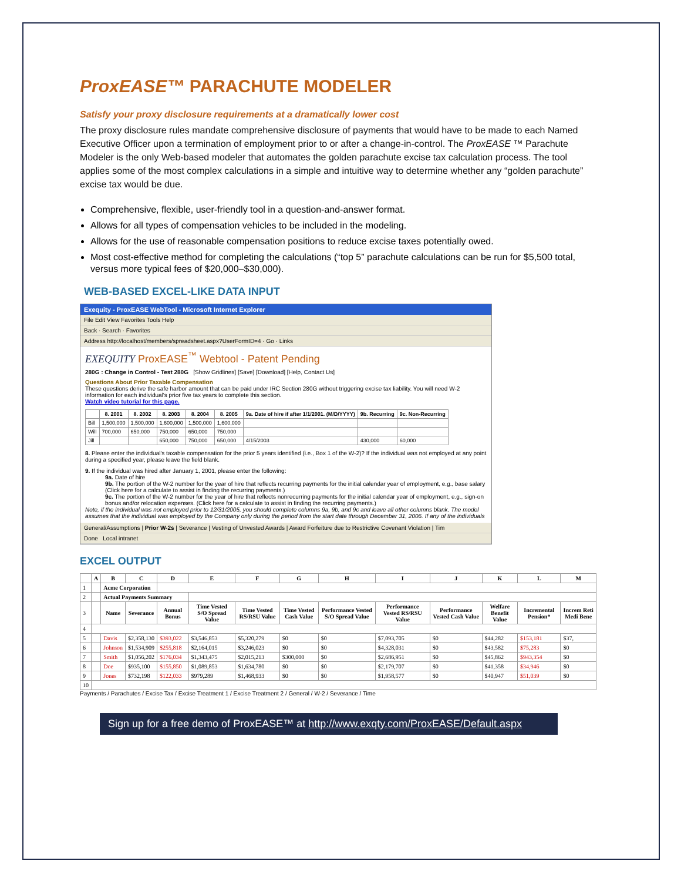ProxEASE™ PARACHUTE MODELER
Satisfy your proxy disclosure requirements at a dramatically lower cost
The proxy disclosure rules mandate comprehensive disclosure of payments that would have to be made to each Named Executive Officer upon a termination of employment prior to or after a change-in-control. The ProxEASE ™ Parachute Modeler is the only Web-based modeler that automates the golden parachute excise tax calculation process. The tool applies some of the most complex calculations in a simple and intuitive way to determine whether any “golden parachute” excise tax would be due.
Comprehensive, flexible, user-friendly tool in a question-and-answer format.
Allows for all types of compensation vehicles to be included in the modeling.
Allows for the use of reasonable compensation positions to reduce excise taxes potentially owed.
Most cost-effective method for completing the calculations (“top 5” parachute calculations can be run for $5,500 total, versus more typical fees of $20,000–$30,000).
WEB-BASED EXCEL-LIKE DATA INPUT
Exequity - ProxEASE WebTool - Microsoft Internet Explorer
File Edit View Favorites Tools Help
Back · Search · Favorites
Address http://localhost/members/spreadsheet.aspx?UserFormID=4 · Go · Links
EXEQUITY ProxEASE<sup>™</sup> Webtool - Patent Pending
280G : Change in Control - Test 280G [Show Gridlines] [Save] [Download] [Help, Contact Us]
Questions About Prior Taxable Compensation
These questions derive the safe harbor amount that can be paid under IRC Section 280G without triggering excise tax liability. You will need W-2 information for each individual's prior five tax years to complete this section.
Watch video tutorial for this page.
| | 8. 2001 | 8. 2002 | 8. 2003 | 8. 2004 | 8. 2005 | 9a. Date of hire if after 1/1/2001. (M/D/YYYY) | 9b. Recurring | 9c. Non-Recurring |
| --- | --- | --- | --- | --- | --- | --- | --- | --- |
| Bill | 1,500,000 | 1,500,000 | 1,600,000 | 1,500,000 | 1,600,000 | | | |
| Will | 700,000 | 650,000 | 750,000 | 650,000 | 750,000 | | | |
| Jill | | | 650,000 | 750,000 | 650,000 | 4/15/2003 | 430,000 | 60,000 |
8. Please enter the individual's taxable compensation for the prior 5 years identified (i.e., Box 1 of the W-2)? If the individual was not employed at any point during a specified year, please leave the field blank.
9. If the individual was hired after January 1, 2001, please enter the following:
9a. Date of hire
9b. The portion of the W-2 number for the year of hire that reflects recurring payments for the initial calendar year of employment, e.g., base salary (Click here for a calculate to assist in finding the recurring payments.)
9c. The portion of the W-2 number for the year of hire that reflects nonrecurring payments for the initial calendar year of employment, e.g., sign-on bonus and/or relocation expenses. (Click here for a calculate to assist in finding the recurring payments.)
Note, if the individual was not employed prior to 12/31/2005, you should complete columns 9a, 9b, and 9c and leave all other columns blank. The model assumes that the individual was employed by the Company only during the period from the start date through December 31, 2006. If any of the individuals
General/Assumptions | Prior W-2s | Severance | Vesting of Unvested Awards | Award Forfeiture due to Restrictive Covenant Violation | Tim
Done Local intranet
EXCEL OUTPUT
| | A | B | C | D | E | F | G | H | I | J | K | L | M |
| --- | --- | --- | --- | --- | --- | --- | --- | --- | --- | --- | --- | --- | --- |
| 1 | | Acme Corporation | | | | | | | | | | | |
| 2 | | Actual Payments Summary | | | | | | | | | | | |
| 3 | | Name | Severance | Annual Bonus | Time Vested S/O Spread Value | Time Vested RS/RSU Value | Time Vested Cash Value | Performance Vested S/O Spread Value | Performance Vested RS/RSU Value | Performance Vested Cash Value | Welfare Benefit Value | Incremental Pension* | Increm Reti Medi Bene |
| 4 | | | | | | | | | | | | | |
| 5 | | Davis | $2,358,130 | $393,022 | $3,546,853 | $5,320,279 | $0 | $0 | $7,093,705 | $0 | $44,282 | $153,181 | $37, |
| 6 | | Johnson | $1,534,909 | $255,818 | $2,164,015 | $3,246,023 | $0 | $0 | $4,328,031 | $0 | $43,582 | $75,283 | $0 |
| 7 | | Smith | $1,056,202 | $176,034 | $1,343,475 | $2,015,213 | $300,000 | $0 | $2,686,951 | $0 | $45,862 | $943,354 | $0 |
| 8 | | Doe | $935,100 | $155,850 | $1,089,853 | $1,634,780 | $0 | $0 | $2,179,707 | $0 | $41,358 | $34,946 | $0 |
| 9 | | Jones | $732,198 | $122,033 | $979,289 | $1,468,933 | $0 | $0 | $1,958,577 | $0 | $40,947 | $51,039 | $0 |
| 10 | | | | | | | | | | | | | |
Payments / Parachutes / Excise Tax / Excise Treatment 1 / Excise Treatment 2 / General / W-2 / Severance / Time
Sign up for a free demo of ProxEASE™ at http://www.exqty.com/ProxEASE/Default.aspx